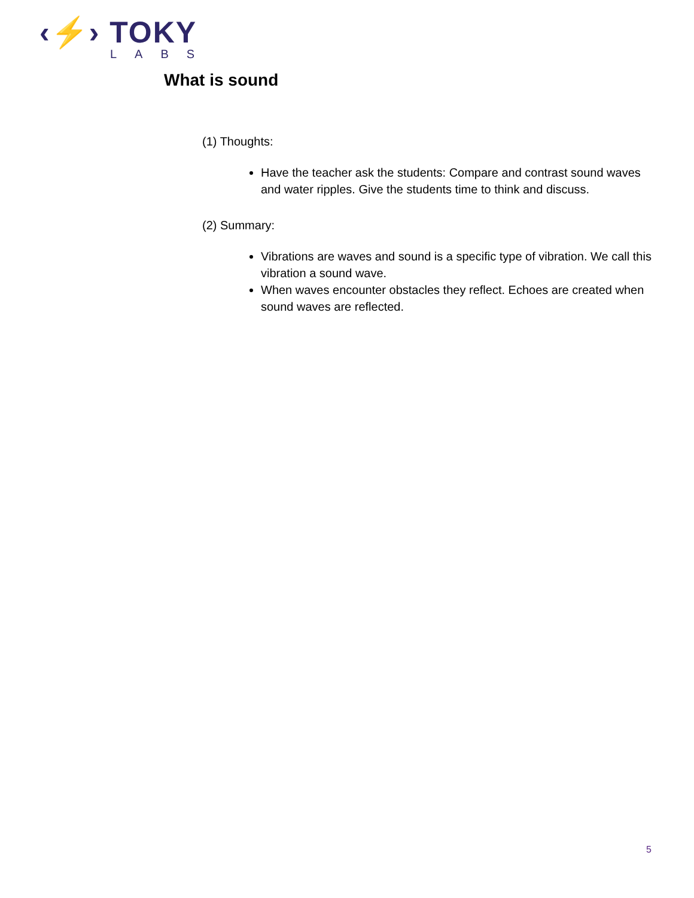‹⚡› TOKY
LABS
What is sound
(1) Thoughts:
Have the teacher ask the students: Compare and contrast sound waves and water ripples. Give the students time to think and discuss.
(2) Summary:
Vibrations are waves and sound is a specific type of vibration. We call this vibration a sound wave.
When waves encounter obstacles they reflect. Echoes are created when sound waves are reflected.
5